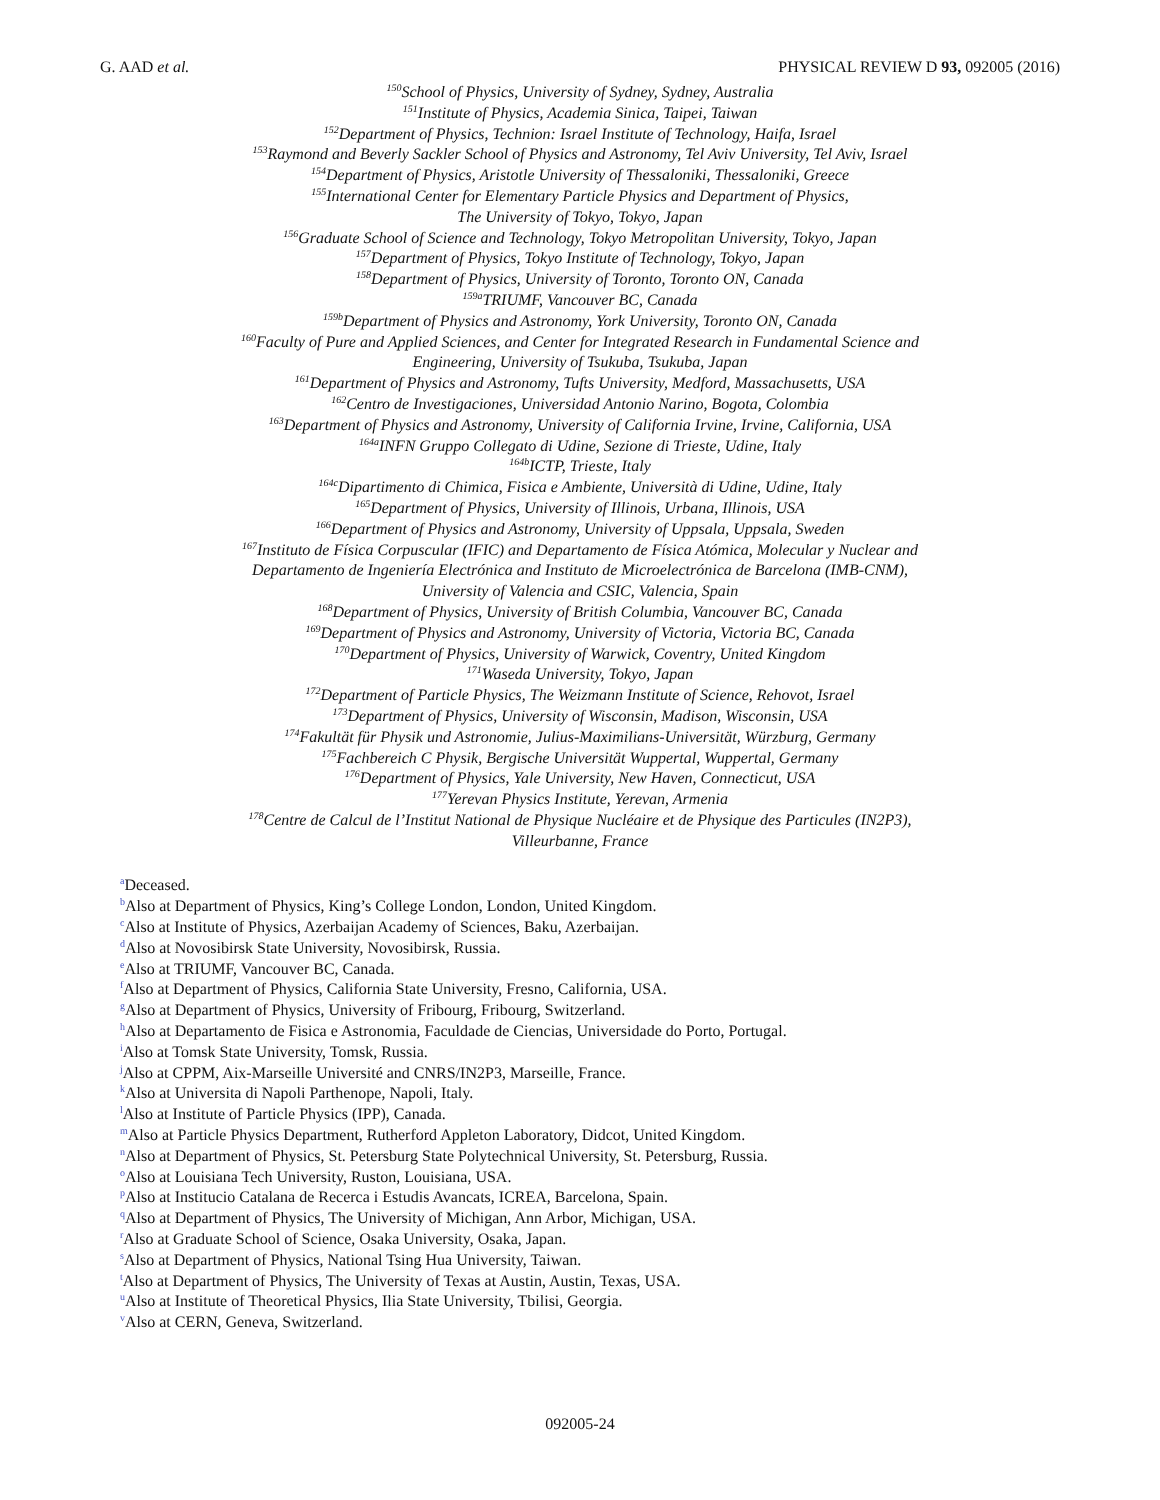G. AAD et al. PHYSICAL REVIEW D 93, 092005 (2016)
<sup>150</sup> School of Physics, University of Sydney, Sydney, Australia
<sup>151</sup> Institute of Physics, Academia Sinica, Taipei, Taiwan
<sup>152</sup> Department of Physics, Technion: Israel Institute of Technology, Haifa, Israel
<sup>153</sup> Raymond and Beverly Sackler School of Physics and Astronomy, Tel Aviv University, Tel Aviv, Israel
<sup>154</sup> Department of Physics, Aristotle University of Thessaloniki, Thessaloniki, Greece
<sup>155</sup> International Center for Elementary Particle Physics and Department of Physics,
The University of Tokyo, Tokyo, Japan
<sup>156</sup> Graduate School of Science and Technology, Tokyo Metropolitan University, Tokyo, Japan
<sup>157</sup> Department of Physics, Tokyo Institute of Technology, Tokyo, Japan
<sup>158</sup> Department of Physics, University of Toronto, Toronto ON, Canada
<sup>159a</sup>TRIUMF, Vancouver BC, Canada
<sup>159b</sup>Department of Physics and Astronomy, York University, Toronto ON, Canada
<sup>160</sup> Faculty of Pure and Applied Sciences, and Center for Integrated Research in Fundamental Science and
Engineering, University of Tsukuba, Tsukuba, Japan
<sup>161</sup> Department of Physics and Astronomy, Tufts University, Medford, Massachusetts, USA
<sup>162</sup> Centro de Investigaciones, Universidad Antonio Narino, Bogota, Colombia
<sup>163</sup> Department of Physics and Astronomy, University of California Irvine, Irvine, California, USA
<sup>164a</sup>INFN Gruppo Collegato di Udine, Sezione di Trieste, Udine, Italy
<sup>164b</sup>ICTP, Trieste, Italy
<sup>164c</sup>Dipartimento di Chimica, Fisica e Ambiente, Università di Udine, Udine, Italy
<sup>165</sup> Department of Physics, University of Illinois, Urbana, Illinois, USA
<sup>166</sup> Department of Physics and Astronomy, University of Uppsala, Uppsala, Sweden
<sup>167</sup> Instituto de Física Corpuscular (IFIC) and Departamento de Física Atómica, Molecular y Nuclear and
Departamento de Ingeniería Electrónica and Instituto de Microelectrónica de Barcelona (IMB-CNM),
University of Valencia and CSIC, Valencia, Spain
<sup>168</sup> Department of Physics, University of British Columbia, Vancouver BC, Canada
<sup>169</sup> Department of Physics and Astronomy, University of Victoria, Victoria BC, Canada
<sup>170</sup> Department of Physics, University of Warwick, Coventry, United Kingdom
<sup>171</sup> Waseda University, Tokyo, Japan
<sup>172</sup> Department of Particle Physics, The Weizmann Institute of Science, Rehovot, Israel
<sup>173</sup> Department of Physics, University of Wisconsin, Madison, Wisconsin, USA
<sup>174</sup> Fakultät für Physik und Astronomie, Julius-Maximilians-Universität, Würzburg, Germany
<sup>175</sup> Fachbereich C Physik, Bergische Universität Wuppertal, Wuppertal, Germany
<sup>176</sup> Department of Physics, Yale University, New Haven, Connecticut, USA
<sup>177</sup> Yerevan Physics Institute, Yerevan, Armenia
<sup>178</sup> Centre de Calcul de l’Institut National de Physique Nucléaire et de Physique des Particules (IN2P3),
Villeurbanne, France
<sup>a</sup> Deceased.
<sup>b</sup> Also at Department of Physics, King’s College London, London, United Kingdom.
<sup>c</sup> Also at Institute of Physics, Azerbaijan Academy of Sciences, Baku, Azerbaijan.
<sup>d</sup> Also at Novosibirsk State University, Novosibirsk, Russia.
<sup>e</sup> Also at TRIUMF, Vancouver BC, Canada.
<sup>f</sup> Also at Department of Physics, California State University, Fresno, California, USA.
<sup>g</sup> Also at Department of Physics, University of Fribourg, Fribourg, Switzerland.
<sup>h</sup> Also at Departamento de Fisica e Astronomia, Faculdade de Ciencias, Universidade do Porto, Portugal.
<sup>i</sup> Also at Tomsk State University, Tomsk, Russia.
<sup>j</sup> Also at CPPM, Aix-Marseille Université and CNRS/IN2P3, Marseille, France.
<sup>k</sup> Also at Universita di Napoli Parthenope, Napoli, Italy.
<sup>l</sup> Also at Institute of Particle Physics (IPP), Canada.
<sup>m</sup> Also at Particle Physics Department, Rutherford Appleton Laboratory, Didcot, United Kingdom.
<sup>n</sup> Also at Department of Physics, St. Petersburg State Polytechnical University, St. Petersburg, Russia.
<sup>o</sup> Also at Louisiana Tech University, Ruston, Louisiana, USA.
<sup>p</sup> Also at Institucio Catalana de Recerca i Estudis Avancats, ICREA, Barcelona, Spain.
<sup>q</sup> Also at Department of Physics, The University of Michigan, Ann Arbor, Michigan, USA.
<sup>r</sup> Also at Graduate School of Science, Osaka University, Osaka, Japan.
<sup>s</sup> Also at Department of Physics, National Tsing Hua University, Taiwan.
<sup>t</sup> Also at Department of Physics, The University of Texas at Austin, Austin, Texas, USA.
<sup>u</sup> Also at Institute of Theoretical Physics, Ilia State University, Tbilisi, Georgia.
<sup>v</sup> Also at CERN, Geneva, Switzerland.
092005-24